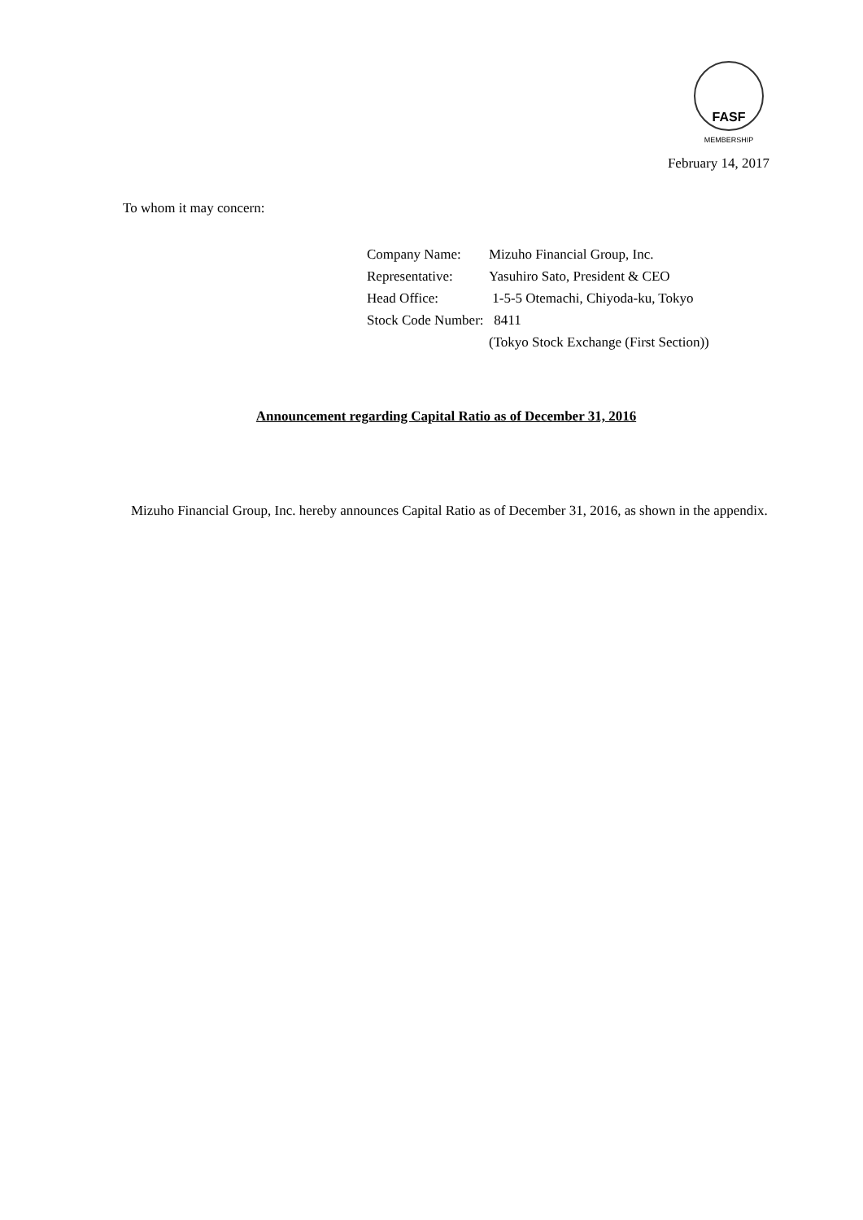FASF
MEMBERSHIP
February 14, 2017
To whom it may concern:
Company Name: Mizuho Financial Group, Inc.
Representative: Yasuhiro Sato, President & CEO
Head Office: 1-5-5 Otemachi, Chiyoda-ku, Tokyo
Stock Code Number: 8411
(Tokyo Stock Exchange (First Section))
Announcement regarding Capital Ratio as of December 31, 2016
Mizuho Financial Group, Inc. hereby announces Capital Ratio as of December 31, 2016, as shown in the appendix.